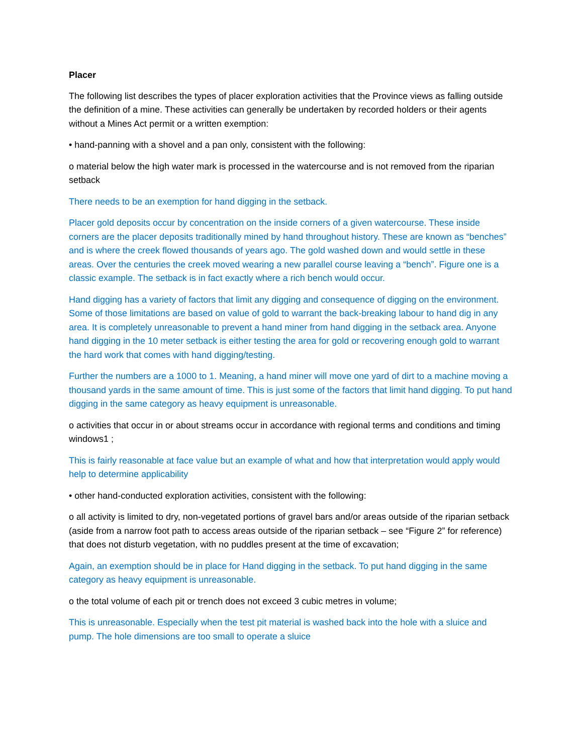Placer
The following list describes the types of placer exploration activities that the Province views as falling outside the definition of a mine. These activities can generally be undertaken by recorded holders or their agents without a Mines Act permit or a written exemption:
• hand-panning with a shovel and a pan only, consistent with the following:
o material below the high water mark is processed in the watercourse and is not removed from the riparian setback
There needs to be an exemption for hand digging in the setback.
Placer gold deposits occur by concentration on the inside corners of a given watercourse. These inside corners are the placer deposits traditionally mined by hand throughout history. These are known as “benches” and is where the creek flowed thousands of years ago. The gold washed down and would settle in these areas. Over the centuries the creek moved wearing a new parallel course leaving a “bench”. Figure one is a classic example. The setback is in fact exactly where a rich bench would occur.
Hand digging has a variety of factors that limit any digging and consequence of digging on the environment. Some of those limitations are based on value of gold to warrant the back-breaking labour to hand dig in any area. It is completely unreasonable to prevent a hand miner from hand digging in the setback area. Anyone hand digging in the 10 meter setback is either testing the area for gold or recovering enough gold to warrant the hard work that comes with hand digging/testing.
Further the numbers are a 1000 to 1. Meaning, a hand miner will move one yard of dirt to a machine moving a thousand yards in the same amount of time. This is just some of the factors that limit hand digging. To put hand digging in the same category as heavy equipment is unreasonable.
o activities that occur in or about streams occur in accordance with regional terms and conditions and timing windows1 ;
This is fairly reasonable at face value but an example of what and how that interpretation would apply would help to determine applicability
• other hand-conducted exploration activities, consistent with the following:
o all activity is limited to dry, non-vegetated portions of gravel bars and/or areas outside of the riparian setback (aside from a narrow foot path to access areas outside of the riparian setback – see “Figure 2” for reference) that does not disturb vegetation, with no puddles present at the time of excavation;
Again, an exemption should be in place for Hand digging in the setback. To put hand digging in the same category as heavy equipment is unreasonable.
o the total volume of each pit or trench does not exceed 3 cubic metres in volume;
This is unreasonable. Especially when the test pit material is washed back into the hole with a sluice and pump. The hole dimensions are too small to operate a sluice